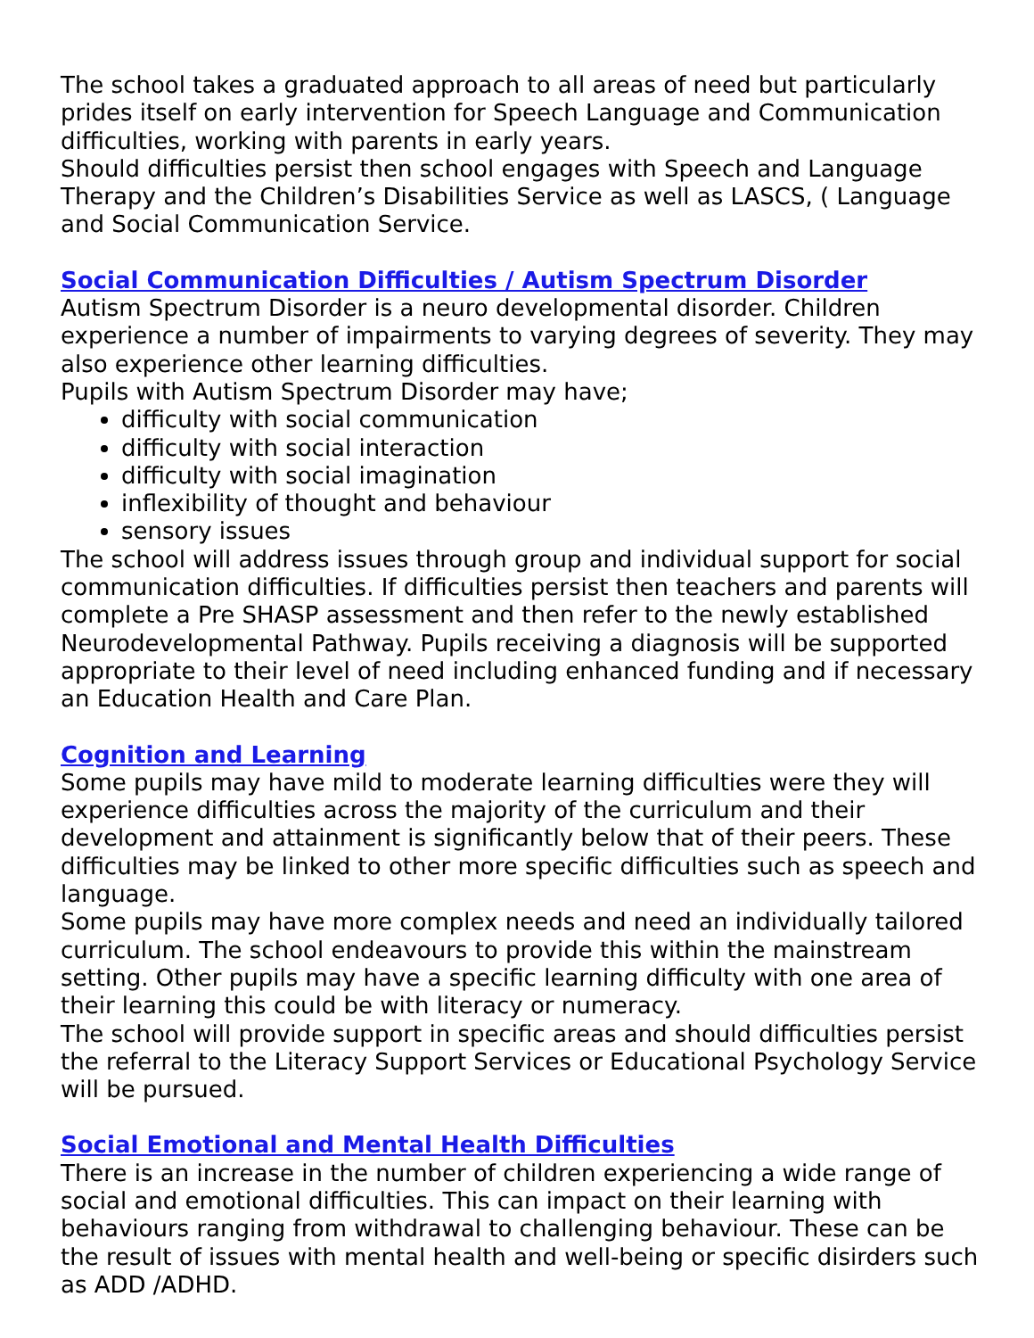The school takes a graduated approach to all areas of need but particularly prides itself on early intervention for Speech Language and Communication difficulties, working with parents in early years.
Should difficulties persist then school engages with Speech and Language Therapy and the Children’s Disabilities Service as well as LASCS, ( Language and Social Communication Service.
Social Communication Difficulties / Autism Spectrum Disorder
Autism Spectrum Disorder is a neuro developmental disorder. Children experience a number of impairments to varying degrees of severity. They may also experience other learning difficulties.
Pupils with Autism Spectrum Disorder may have;
difficulty with social communication
difficulty with social interaction
difficulty with social imagination
inflexibility of thought and behaviour
sensory issues
The school will address issues through group and individual support for social communication difficulties. If difficulties persist then teachers and parents will complete a Pre SHASP assessment and then refer to the newly established Neurodevelopmental Pathway. Pupils receiving a diagnosis will be supported appropriate to their level of need including enhanced funding and if necessary an Education Health and Care Plan.
Cognition and Learning
Some pupils may have mild to moderate learning difficulties were they will experience difficulties across the majority of the curriculum and their development and attainment is significantly below that of their peers. These difficulties may be linked to other more specific difficulties such as speech and language.
Some pupils may have more complex needs and need an individually tailored curriculum. The school endeavours to provide this within the mainstream setting. Other pupils may have a specific learning difficulty with one area of their learning this could be with literacy or numeracy.
The school will provide support in specific areas and should difficulties persist the referral to the Literacy Support Services or Educational Psychology Service will be pursued.
Social Emotional and Mental Health Difficulties
There is an increase in the number of children experiencing a wide range of social and emotional difficulties. This can impact on their learning with behaviours ranging from withdrawal to challenging behaviour. These can be the result of issues with mental health and well-being or specific disirders such as ADD /ADHD.